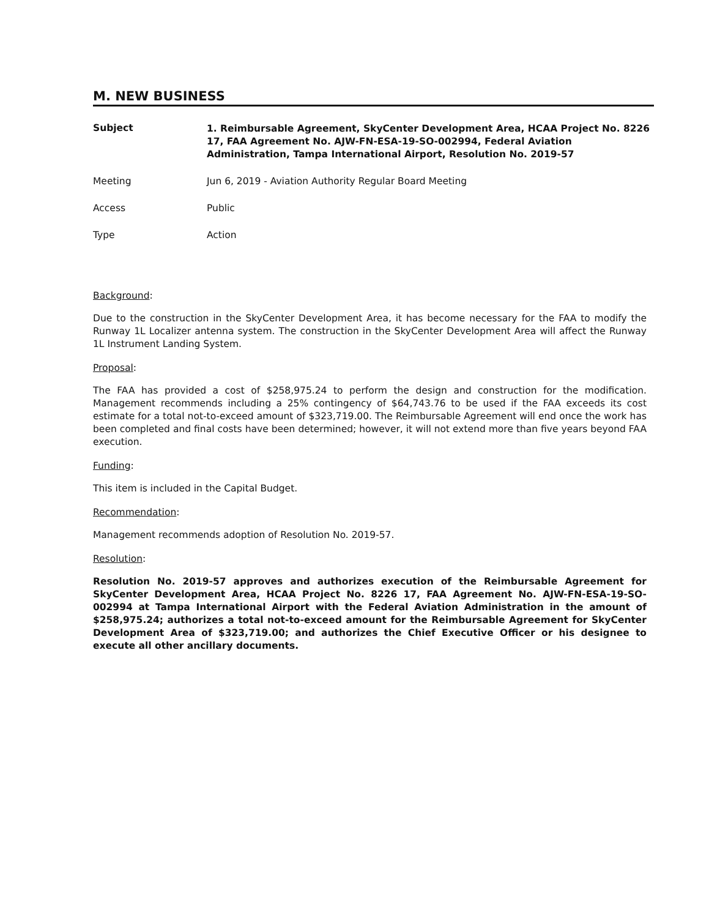M. NEW BUSINESS
Subject
1. Reimbursable Agreement, SkyCenter Development Area, HCAA Project No. 8226 17, FAA Agreement No. AJW-FN-ESA-19-SO-002994, Federal Aviation Administration, Tampa International Airport, Resolution No. 2019-57
Meeting Jun 6, 2019 - Aviation Authority Regular Board Meeting
Access Public
Type Action
Background:
Due to the construction in the SkyCenter Development Area, it has become necessary for the FAA to modify the Runway 1L Localizer antenna system. The construction in the SkyCenter Development Area will affect the Runway 1L Instrument Landing System.
Proposal:
The FAA has provided a cost of $258,975.24 to perform the design and construction for the modification. Management recommends including a 25% contingency of $64,743.76 to be used if the FAA exceeds its cost estimate for a total not-to-exceed amount of $323,719.00. The Reimbursable Agreement will end once the work has been completed and final costs have been determined; however, it will not extend more than five years beyond FAA execution.
Funding:
This item is included in the Capital Budget.
Recommendation:
Management recommends adoption of Resolution No. 2019-57.
Resolution:
Resolution No. 2019-57 approves and authorizes execution of the Reimbursable Agreement for SkyCenter Development Area, HCAA Project No. 8226 17, FAA Agreement No. AJW-FN-ESA-19-SO-002994 at Tampa International Airport with the Federal Aviation Administration in the amount of $258,975.24; authorizes a total not-to-exceed amount for the Reimbursable Agreement for SkyCenter Development Area of $323,719.00; and authorizes the Chief Executive Officer or his designee to execute all other ancillary documents.